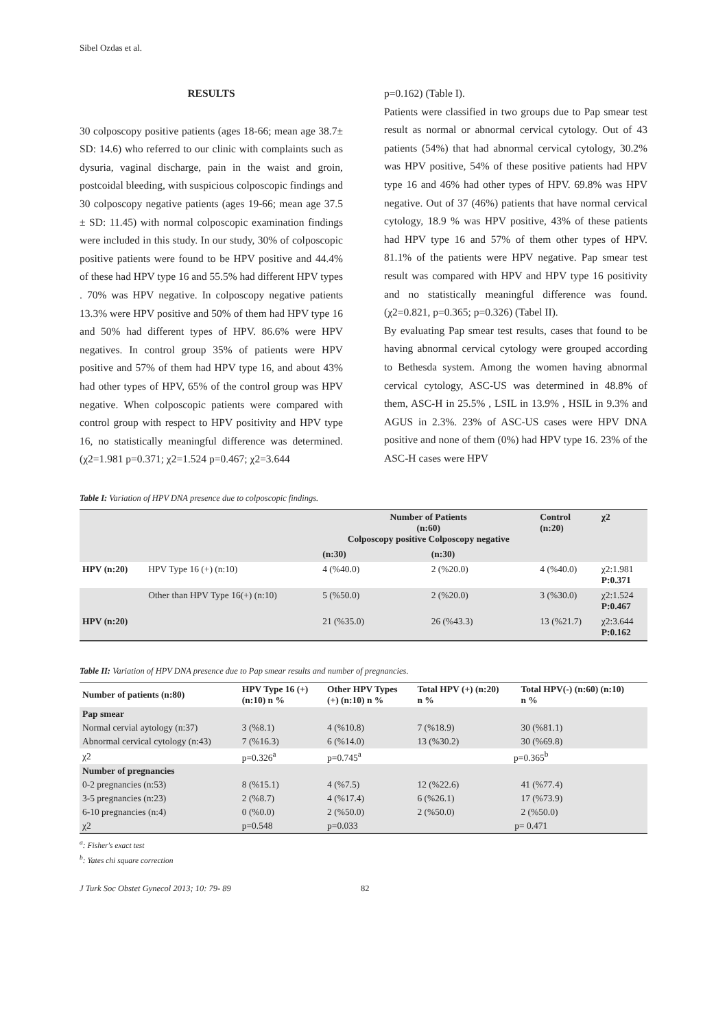Sibel Ozdas et al.
RESULTS
30 colposcopy positive patients (ages 18-66; mean age 38.7± SD: 14.6) who referred to our clinic with complaints such as dysuria, vaginal discharge, pain in the waist and groin, postcoidal bleeding, with suspicious colposcopic findings and 30 colposcopy negative patients (ages 19-66; mean age 37.5 ± SD: 11.45) with normal colposcopic examination findings were included in this study. In our study, 30% of colposcopic positive patients were found to be HPV positive and 44.4% of these had HPV type 16 and 55.5% had different HPV types . 70% was HPV negative. In colposcopy negative patients 13.3% were HPV positive and 50% of them had HPV type 16 and 50% had different types of HPV. 86.6% were HPV negatives. In control group 35% of patients were HPV positive and 57% of them had HPV type 16, and about 43% had other types of HPV, 65% of the control group was HPV negative. When colposcopic patients were compared with control group with respect to HPV positivity and HPV type 16, no statistically meaningful difference was determined. (χ2=1.981 p=0.371; χ2=1.524 p=0.467; χ2=3.644
p=0.162) (Table I).
Patients were classified in two groups due to Pap smear test result as normal or abnormal cervical cytology. Out of 43 patients (54%) that had abnormal cervical cytology, 30.2% was HPV positive, 54% of these positive patients had HPV type 16 and 46% had other types of HPV. 69.8% was HPV negative. Out of 37 (46%) patients that have normal cervical cytology, 18.9 % was HPV positive, 43% of these patients had HPV type 16 and 57% of them other types of HPV. 81.1% of the patients were HPV negative. Pap smear test result was compared with HPV and HPV type 16 positivity and no statistically meaningful difference was found. (χ2=0.821, p=0.365; p=0.326) (Tabel II).
By evaluating Pap smear test results, cases that found to be having abnormal cervical cytology were grouped according to Bethesda system. Among the women having abnormal cervical cytology, ASC-US was determined in 48.8% of them, ASC-H in 25.5% , LSIL in 13.9% , HSIL in 9.3% and AGUS in 2.3%. 23% of ASC-US cases were HPV DNA positive and none of them (0%) had HPV type 16. 23% of the ASC-H cases were HPV
Table I: Variation of HPV DNA presence due to colposcopic findings.
| | | Number of Patients (n:60) Colposcopy positive Colposcopy negative | | Control (n:20) | χ2 |
| --- | --- | --- | --- | --- | --- |
| | | (n:30) | (n:30) | | |
| HPV (n:20) | HPV Type 16 (+) (n:10) | 4 (%40.0) | 2 (%20.0) | 4 (%40.0) | χ2:1.981 P:0.371 |
| | Other than HPV Type 16(+) (n:10) | 5 (%50.0) | 2 (%20.0) | 3 (%30.0) | χ2:1.524 P:0.467 |
| HPV (n:20) | | 21 (%35.0) | 26 (%43.3) | 13 (%21.7) | χ2:3.644 P:0.162 |
Table II: Variation of HPV DNA presence due to Pap smear results and number of pregnancies.
| Number of patients (n:80) | HPV Type 16 (+) (n:10) n % | Other HPV Types (+) (n:10) n % | Total HPV (+) (n:20) n % | Total HPV(-) (n:60) (n:10) n % |
| --- | --- | --- | --- | --- |
| Pap smear | | | | |
| Normal cervial aytology (n:37) | 3 (%8.1) | 4 (%10.8) | 7 (%18.9) | 30 (%81.1) |
| Abnormal cervical cytology (n:43) | 7 (%16.3) | 6 (%14.0) | 13 (%30.2) | 30 (%69.8) |
| χ2 | p=0.326<sup>a</sup> | p=0.745<sup>a</sup> | p=0.365<sup>b</sup> | |
| Number of pregnancies | | | | |
| 0-2 pregnancies (n:53) | 8 (%15.1) | 4 (%7.5) | 12 (%22.6) | 41 (%77.4) |
| 3-5 pregnancies (n:23) | 2 (%8.7) | 4 (%17.4) | 6 (%26.1) | 17 (%73.9) |
| 6-10 pregnancies (n:4) | 0 (%0.0) | 2 (%50.0) | 2 (%50.0) | 2 (%50.0) |
| χ2 | p=0.548 | p=0.033 | p= 0.471 | |
<sup>a</sup>: Fisher's exact test
<sup>b</sup>: Yates chi square correction
J Turk Soc Obstet Gynecol 2013; 10: 79- 89 82